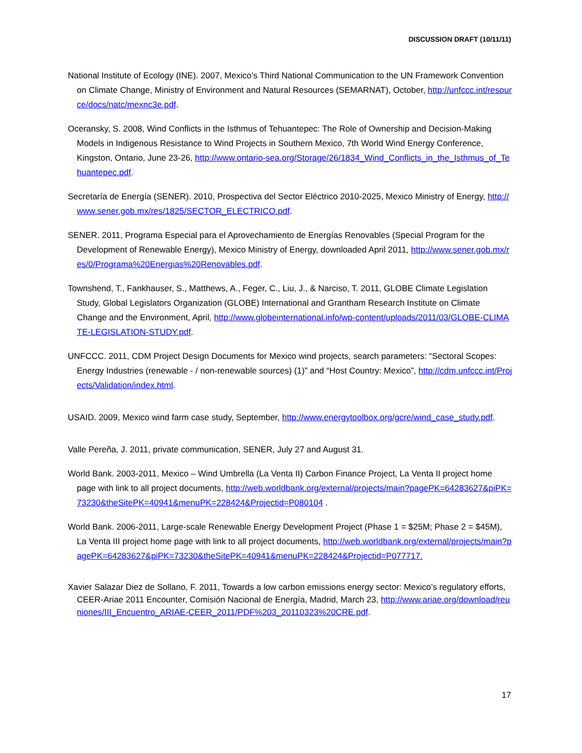DISCUSSION DRAFT (10/11/11)
National Institute of Ecology (INE). 2007, Mexico’s Third National Communication to the UN Framework Convention on Climate Change, Ministry of Environment and Natural Resources (SEMARNAT), October, http://unfccc.int/resource/docs/natc/mexnc3e.pdf.
Oceransky, S. 2008, Wind Conflicts in the Isthmus of Tehuantepec: The Role of Ownership and Decision-Making Models in Indigenous Resistance to Wind Projects in Southern Mexico, 7th World Wind Energy Conference, Kingston, Ontario, June 23-26, http://www.ontario-sea.org/Storage/26/1834_Wind_Conflicts_in_the_Isthmus_of_Tehuantepec.pdf.
Secretaría de Energía (SENER). 2010, Prospectiva del Sector Eléctrico 2010-2025, Mexico Ministry of Energy, http://www.sener.gob.mx/res/1825/SECTOR_ELECTRICO.pdf.
SENER. 2011, Programa Especial para el Aprovechamiento de Energías Renovables (Special Program for the Development of Renewable Energy), Mexico Ministry of Energy, downloaded April 2011, http://www.sener.gob.mx/res/0/Programa%20Energias%20Renovables.pdf.
Townshend, T., Fankhauser, S., Matthews, A., Feger, C., Liu, J., & Narciso, T. 2011, GLOBE Climate Legislation Study, Global Legislators Organization (GLOBE) International and Grantham Research Institute on Climate Change and the Environment, April, http://www.globeinternational.info/wp-content/uploads/2011/03/GLOBE-CLIMATE-LEGISLATION-STUDY.pdf.
UNFCCC. 2011, CDM Project Design Documents for Mexico wind projects, search parameters: “Sectoral Scopes: Energy Industries (renewable - / non-renewable sources) (1)” and “Host Country: Mexico”, http://cdm.unfccc.int/Projects/Validation/index.html.
USAID. 2009, Mexico wind farm case study, September, http://www.energytoolbox.org/gcre/wind_case_study.pdf.
Valle Pereña, J. 2011, private communication, SENER, July 27 and August 31.
World Bank. 2003-2011, Mexico – Wind Umbrella (La Venta II) Carbon Finance Project, La Venta II project home page with link to all project documents, http://web.worldbank.org/external/projects/main?pagePK=64283627&piPK=73230&theSitePK=40941&menuPK=228424&Projectid=P080104 .
World Bank. 2006-2011, Large-scale Renewable Energy Development Project (Phase 1 = $25M; Phase 2 = $45M), La Venta III project home page with link to all project documents, http://web.worldbank.org/external/projects/main?pagePK=64283627&piPK=73230&theSitePK=40941&menuPK=228424&Projectid=P077717.
Xavier Salazar Diez de Sollano, F. 2011, Towards a low carbon emissions energy sector: Mexico’s regulatory efforts, CEER-Ariae 2011 Encounter, Comisión Nacional de Energía, Madrid, March 23, http://www.ariae.org/download/reuniones/III_Encuentro_ARIAE-CEER_2011/PDF%203_20110323%20CRE.pdf.
17